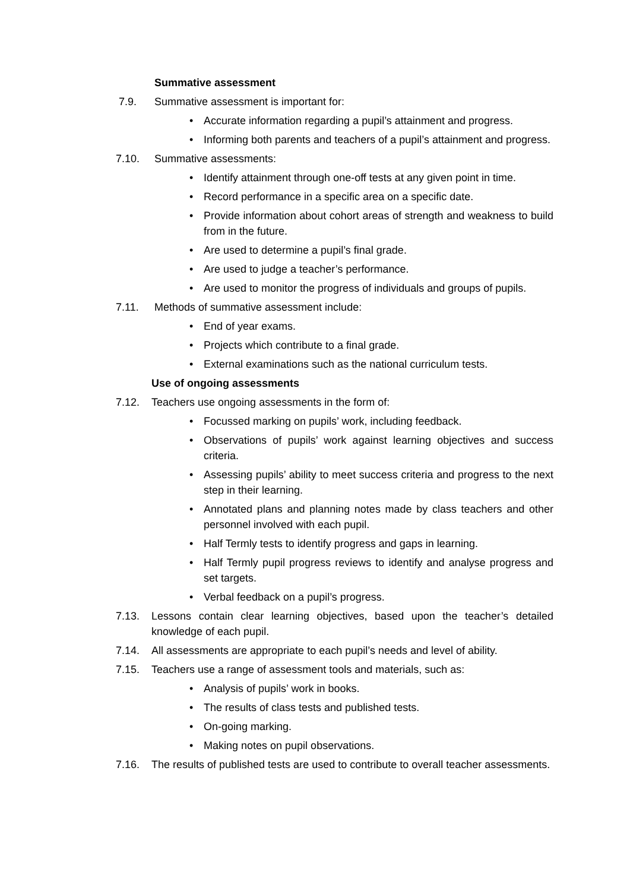Summative assessment
7.9. Summative assessment is important for:
• Accurate information regarding a pupil’s attainment and progress.
• Informing both parents and teachers of a pupil’s attainment and progress.
7.10. Summative assessments:
• Identify attainment through one-off tests at any given point in time.
• Record performance in a specific area on a specific date.
• Provide information about cohort areas of strength and weakness to build from in the future.
• Are used to determine a pupil’s final grade.
• Are used to judge a teacher’s performance.
• Are used to monitor the progress of individuals and groups of pupils.
7.11. Methods of summative assessment include:
• End of year exams.
• Projects which contribute to a final grade.
• External examinations such as the national curriculum tests.
Use of ongoing assessments
7.12. Teachers use ongoing assessments in the form of:
• Focussed marking on pupils’ work, including feedback.
• Observations of pupils’ work against learning objectives and success criteria.
• Assessing pupils’ ability to meet success criteria and progress to the next step in their learning.
• Annotated plans and planning notes made by class teachers and other personnel involved with each pupil.
• Half Termly tests to identify progress and gaps in learning.
• Half Termly pupil progress reviews to identify and analyse progress and set targets.
• Verbal feedback on a pupil’s progress.
7.13. Lessons contain clear learning objectives, based upon the teacher’s detailed knowledge of each pupil.
7.14. All assessments are appropriate to each pupil’s needs and level of ability.
7.15. Teachers use a range of assessment tools and materials, such as:
• Analysis of pupils’ work in books.
• The results of class tests and published tests.
• On-going marking.
• Making notes on pupil observations.
7.16. The results of published tests are used to contribute to overall teacher assessments.